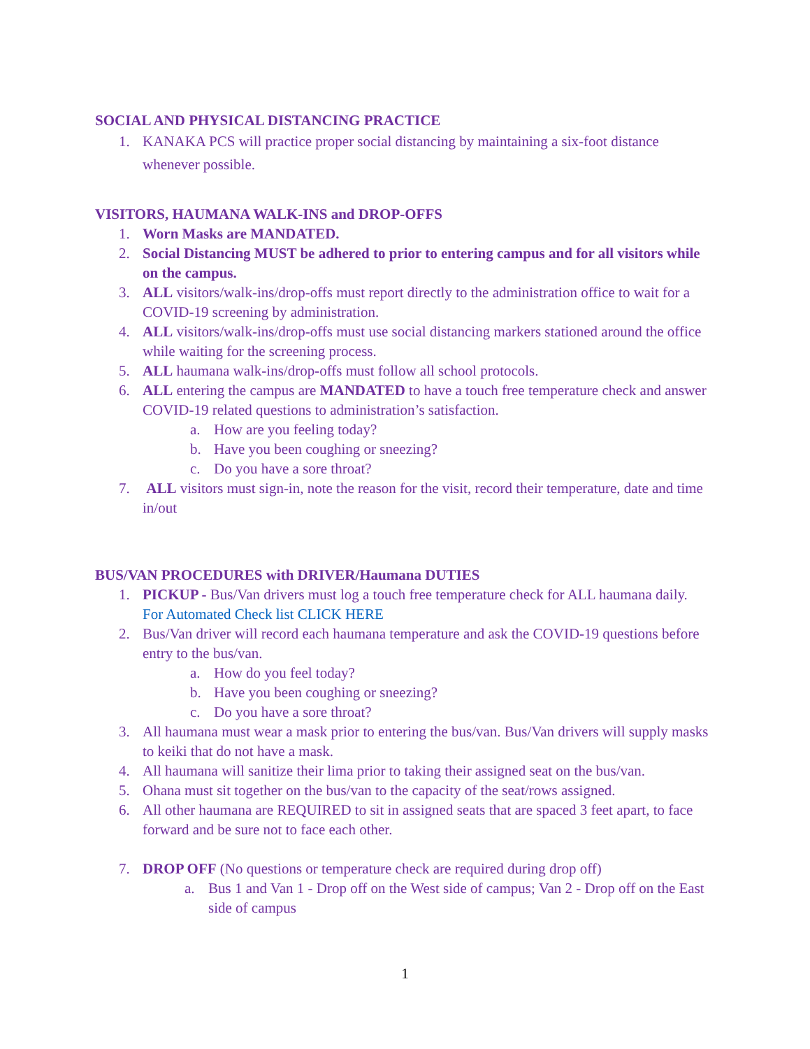SOCIAL AND PHYSICAL DISTANCING PRACTICE
1. KANAKA PCS will practice proper social distancing by maintaining a six-foot distance whenever possible.
VISITORS, HAUMANA WALK-INS and DROP-OFFS
1. Worn Masks are MANDATED.
2. Social Distancing MUST be adhered to prior to entering campus and for all visitors while on the campus.
3. ALL visitors/walk-ins/drop-offs must report directly to the administration office to wait for a COVID-19 screening by administration.
4. ALL visitors/walk-ins/drop-offs must use social distancing markers stationed around the office while waiting for the screening process.
5. ALL haumana walk-ins/drop-offs must follow all school protocols.
6. ALL entering the campus are MANDATED to have a touch free temperature check and answer COVID-19 related questions to administration’s satisfaction.
a. How are you feeling today?
b. Have you been coughing or sneezing?
c. Do you have a sore throat?
7. ALL visitors must sign-in, note the reason for the visit, record their temperature, date and time in/out
BUS/VAN PROCEDURES with DRIVER/Haumana DUTIES
1. PICKUP - Bus/Van drivers must log a touch free temperature check for ALL haumana daily. For Automated Check list CLICK HERE
2. Bus/Van driver will record each haumana temperature and ask the COVID-19 questions before entry to the bus/van.
a. How do you feel today?
b. Have you been coughing or sneezing?
c. Do you have a sore throat?
3. All haumana must wear a mask prior to entering the bus/van. Bus/Van drivers will supply masks to keiki that do not have a mask.
4. All haumana will sanitize their lima prior to taking their assigned seat on the bus/van.
5. Ohana must sit together on the bus/van to the capacity of the seat/rows assigned.
6. All other haumana are REQUIRED to sit in assigned seats that are spaced 3 feet apart, to face forward and be sure not to face each other.
7. DROP OFF (No questions or temperature check are required during drop off)
a. Bus 1 and Van 1 - Drop off on the West side of campus; Van 2 - Drop off on the East side of campus
1